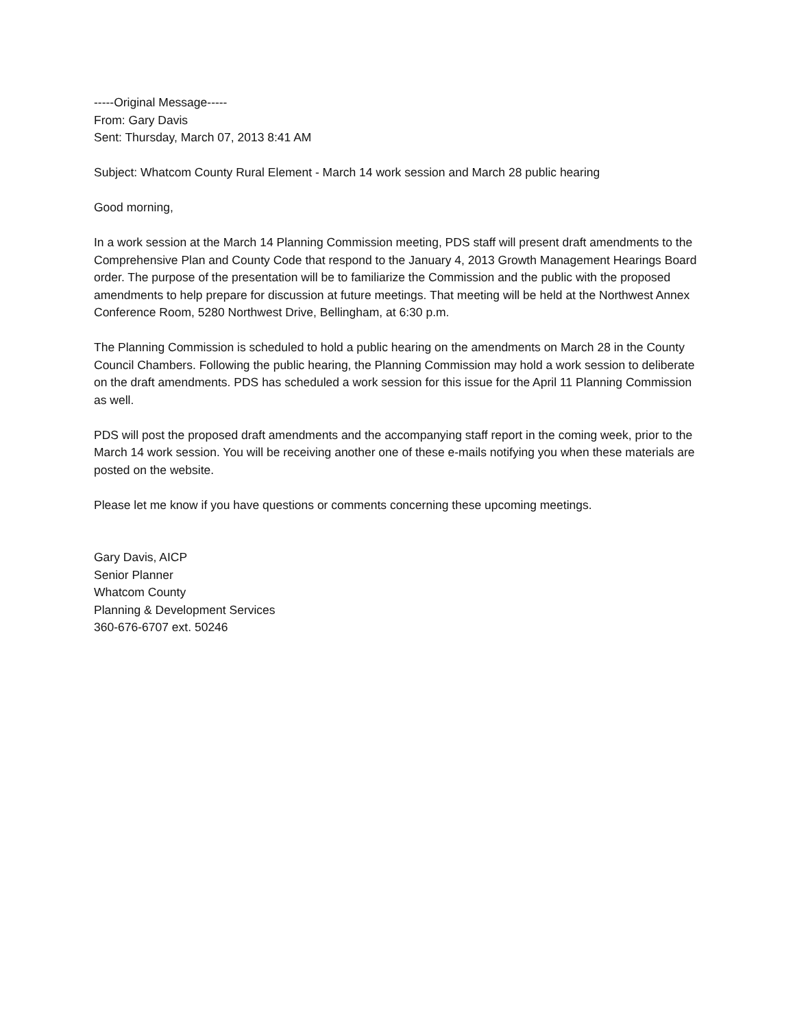-----Original Message-----
From: Gary Davis
Sent: Thursday, March 07, 2013 8:41 AM
Subject: Whatcom County Rural Element - March 14 work session and March 28 public hearing
Good morning,
In a work session at the March 14 Planning Commission meeting, PDS staff will present draft amendments to the Comprehensive Plan and County Code that respond to the January 4, 2013 Growth Management Hearings Board order. The purpose of the presentation will be to familiarize the Commission and the public with the proposed amendments to help prepare for discussion at future meetings. That meeting will be held at the Northwest Annex Conference Room, 5280 Northwest Drive, Bellingham, at 6:30 p.m.
The Planning Commission is scheduled to hold a public hearing on the amendments on March 28 in the County Council Chambers. Following the public hearing, the Planning Commission may hold a work session to deliberate on the draft amendments. PDS has scheduled a work session for this issue for the April 11 Planning Commission as well.
PDS will post the proposed draft amendments and the accompanying staff report in the coming week, prior to the March 14 work session. You will be receiving another one of these e-mails notifying you when these materials are posted on the website.
Please let me know if you have questions or comments concerning these upcoming meetings.
Gary Davis, AICP
Senior Planner
Whatcom County
Planning & Development Services
360-676-6707 ext. 50246